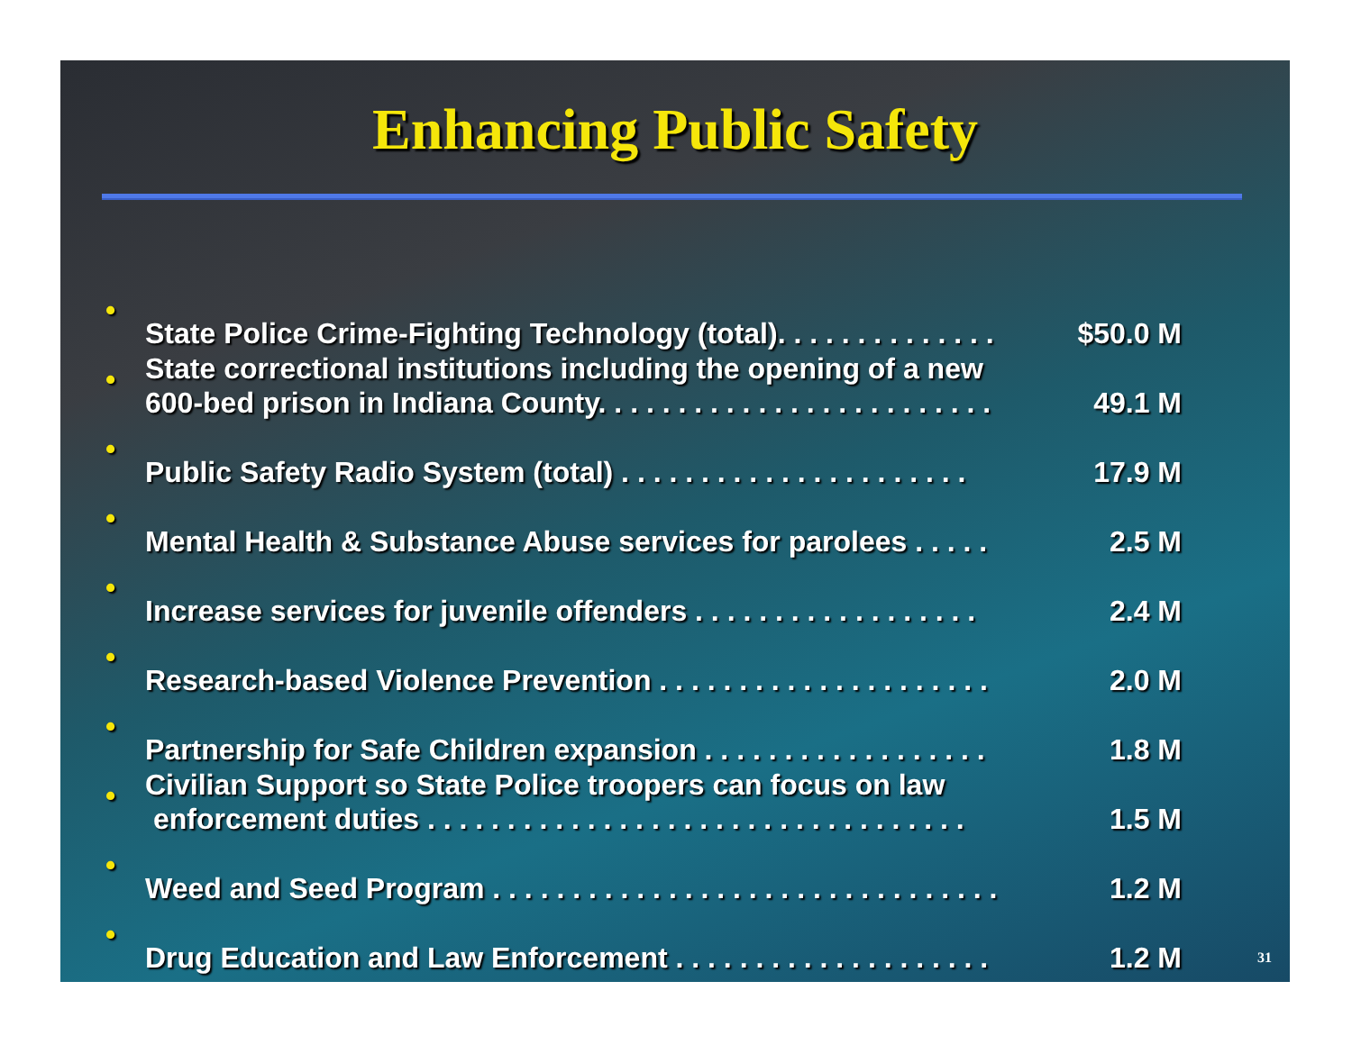Enhancing Public Safety
| • | State Police Crime-Fighting Technology (total). . . . . . . . . . . . . . | $50.0 M |
| • | State correctional institutions including the opening of a new 600-bed prison in Indiana County. . . . . . . . . . . . . . . . . . . . . . . . . | 49.1 M |
| • | Public Safety Radio System (total) . . . . . . . . . . . . . . . . . . . . . . | 17.9 M |
| • | Mental Health & Substance Abuse services for parolees . . . . . | 2.5 M |
| • | Increase services for juvenile offenders . . . . . . . . . . . . . . . . . . | 2.4 M |
| • | Research-based Violence Prevention . . . . . . . . . . . . . . . . . . . . . | 2.0 M |
| • | Partnership for Safe Children expansion . . . . . . . . . . . . . . . . . . | 1.8 M |
| • | Civilian Support so State Police troopers can focus on law enforcement duties . . . . . . . . . . . . . . . . . . . . . . . . . . . . . . . . . . | 1.5 M |
| • | Weed and Seed Program . . . . . . . . . . . . . . . . . . . . . . . . . . . . . . . . | 1.2 M |
| • | Drug Education and Law Enforcement . . . . . . . . . . . . . . . . . . . . | 1.2 M |
31